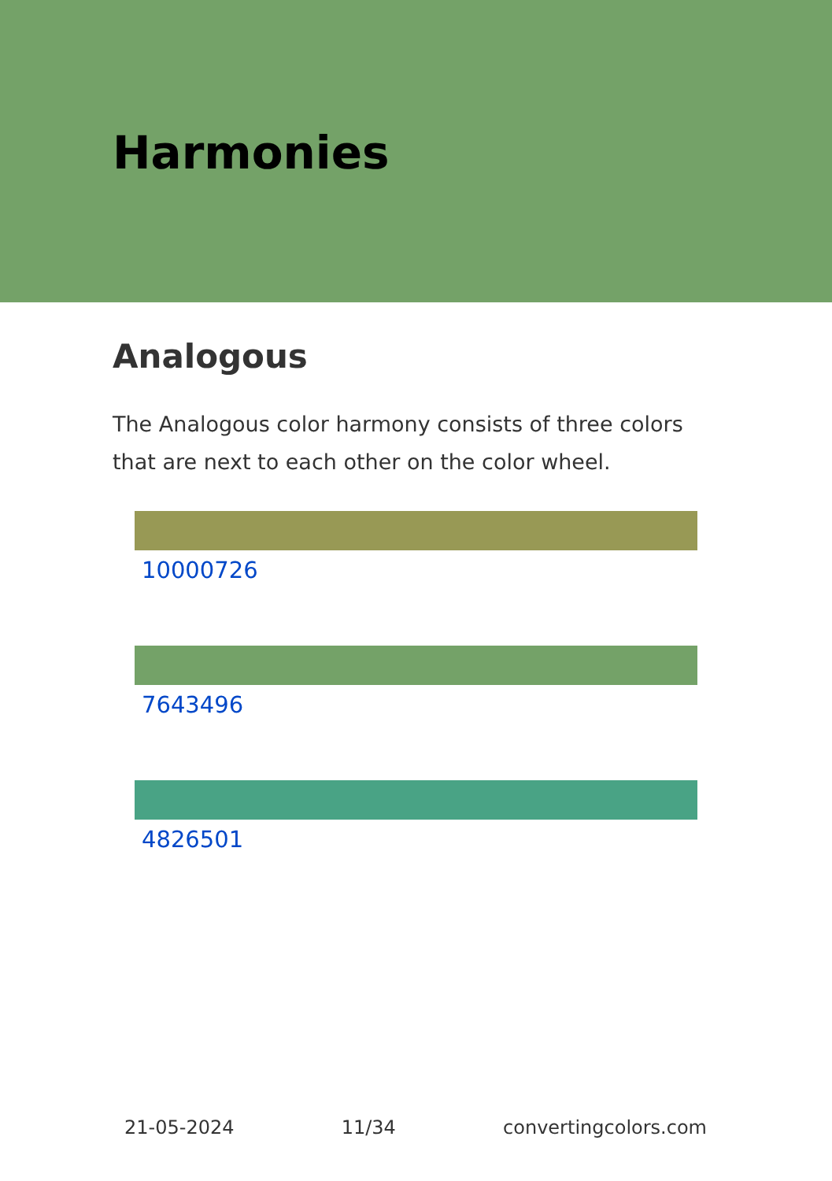Harmonies
Analogous
The Analogous color harmony consists of three colors that are next to each other on the color wheel.
10000726
7643496
4826501
21-05-2024 11/34 convertingcolors.com